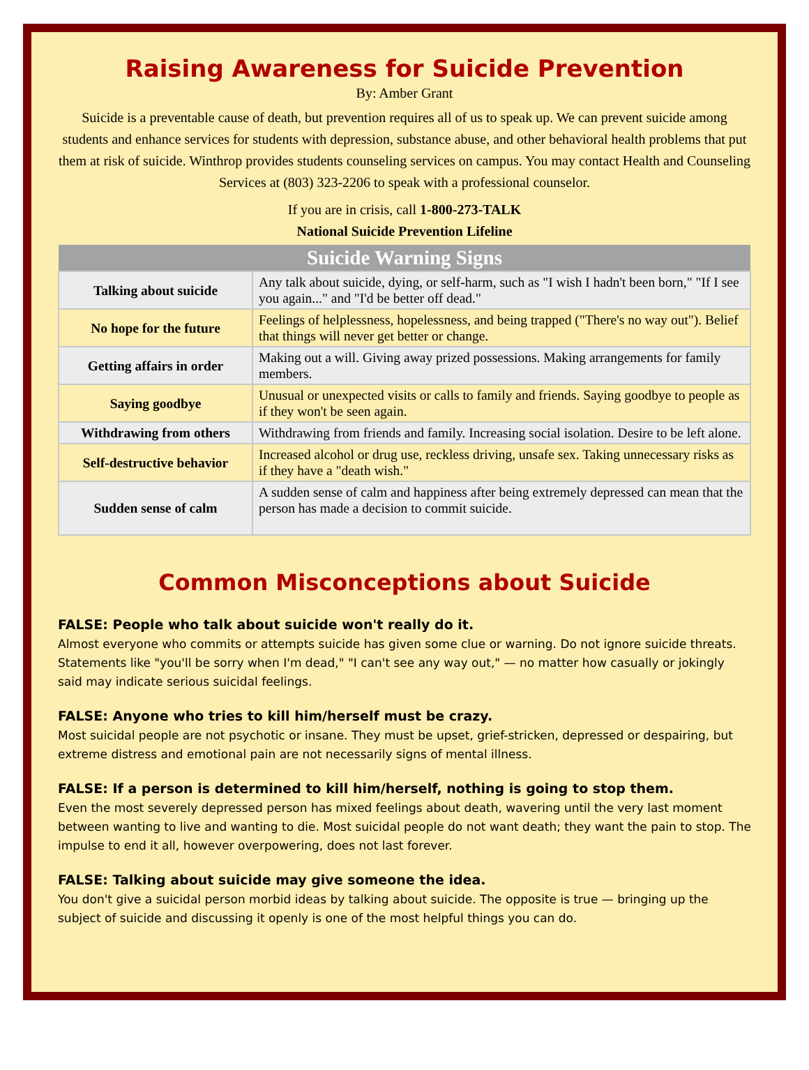Raising Awareness for Suicide Prevention
By: Amber Grant
Suicide is a preventable cause of death, but prevention requires all of us to speak up. We can prevent suicide among students and enhance services for students with depression, substance abuse, and other behavioral health problems that put them at risk of suicide. Winthrop provides students counseling services on campus. You may contact Health and Counseling Services at (803) 323-2206 to speak with a professional counselor.
If you are in crisis, call 1-800-273-TALK
National Suicide Prevention Lifeline
| Suicide Warning Signs | |
| --- | --- |
| Talking about suicide | Any talk about suicide, dying, or self-harm, such as "I wish I hadn't been born," "If I see you again..." and "I'd be better off dead." |
| No hope for the future | Feelings of helplessness, hopelessness, and being trapped ("There's no way out"). Belief that things will never get better or change. |
| Getting affairs in order | Making out a will. Giving away prized possessions. Making arrangements for family members. |
| Saying goodbye | Unusual or unexpected visits or calls to family and friends. Saying goodbye to people as if they won't be seen again. |
| Withdrawing from others | Withdrawing from friends and family. Increasing social isolation. Desire to be left alone. |
| Self-destructive behavior | Increased alcohol or drug use, reckless driving, unsafe sex. Taking unnecessary risks as if they have a "death wish." |
| Sudden sense of calm | A sudden sense of calm and happiness after being extremely depressed can mean that the person has made a decision to commit suicide. |
Common Misconceptions about Suicide
FALSE: People who talk about suicide won't really do it.
Almost everyone who commits or attempts suicide has given some clue or warning. Do not ignore suicide threats. Statements like "you'll be sorry when I'm dead," "I can't see any way out," — no matter how casually or jokingly said may indicate serious suicidal feelings.
FALSE: Anyone who tries to kill him/herself must be crazy.
Most suicidal people are not psychotic or insane. They must be upset, grief-stricken, depressed or despairing, but extreme distress and emotional pain are not necessarily signs of mental illness.
FALSE: If a person is determined to kill him/herself, nothing is going to stop them.
Even the most severely depressed person has mixed feelings about death, wavering until the very last moment between wanting to live and wanting to die. Most suicidal people do not want death; they want the pain to stop. The impulse to end it all, however overpowering, does not last forever.
FALSE: Talking about suicide may give someone the idea.
You don't give a suicidal person morbid ideas by talking about suicide. The opposite is true — bringing up the subject of suicide and discussing it openly is one of the most helpful things you can do.